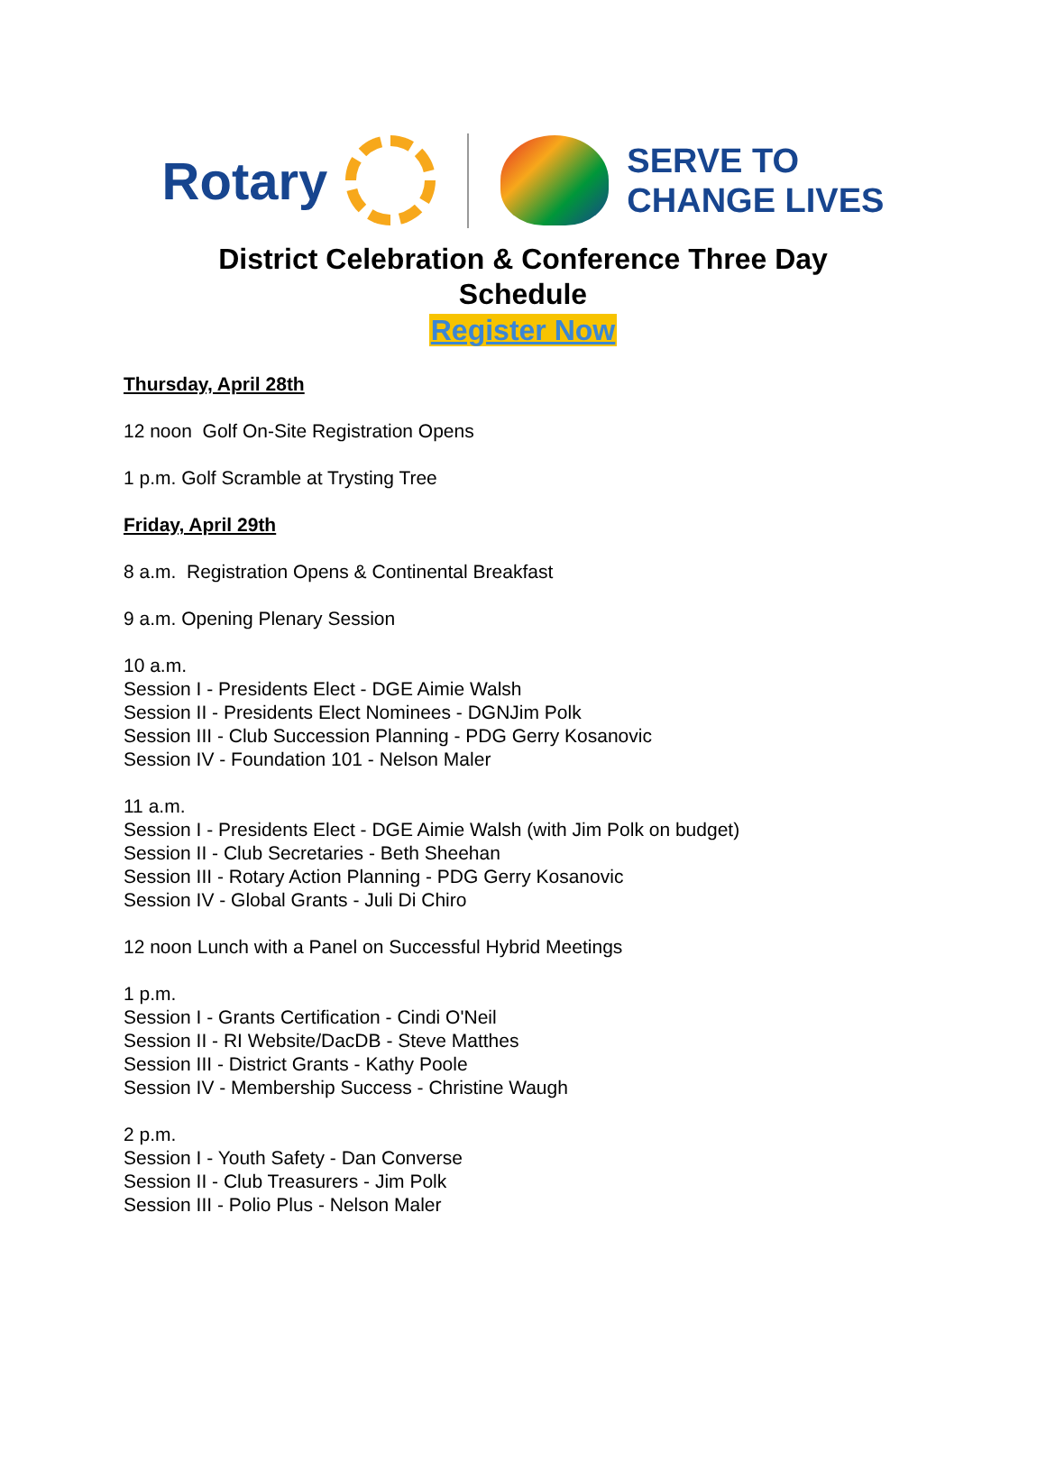Rotary
SERVE TO
CHANGE LIVES
District Celebration & Conference Three Day
Schedule
Register Now
Thursday, April 28th
12 noon Golf On-Site Registration Opens
1 p.m. Golf Scramble at Trysting Tree
Friday, April 29th
8 a.m. Registration Opens & Continental Breakfast
9 a.m. Opening Plenary Session
10 a.m.
Session I - Presidents Elect - DGE Aimie Walsh
Session II - Presidents Elect Nominees - DGNJim Polk
Session III - Club Succession Planning - PDG Gerry Kosanovic
Session IV - Foundation 101 - Nelson Maler
11 a.m.
Session I - Presidents Elect - DGE Aimie Walsh (with Jim Polk on budget)
Session II - Club Secretaries - Beth Sheehan
Session III - Rotary Action Planning - PDG Gerry Kosanovic
Session IV - Global Grants - Juli Di Chiro
12 noon Lunch with a Panel on Successful Hybrid Meetings
1 p.m.
Session I - Grants Certification - Cindi O'Neil
Session II - RI Website/DacDB - Steve Matthes
Session III - District Grants - Kathy Poole
Session IV - Membership Success - Christine Waugh
2 p.m.
Session I - Youth Safety - Dan Converse
Session II - Club Treasurers - Jim Polk
Session III - Polio Plus - Nelson Maler